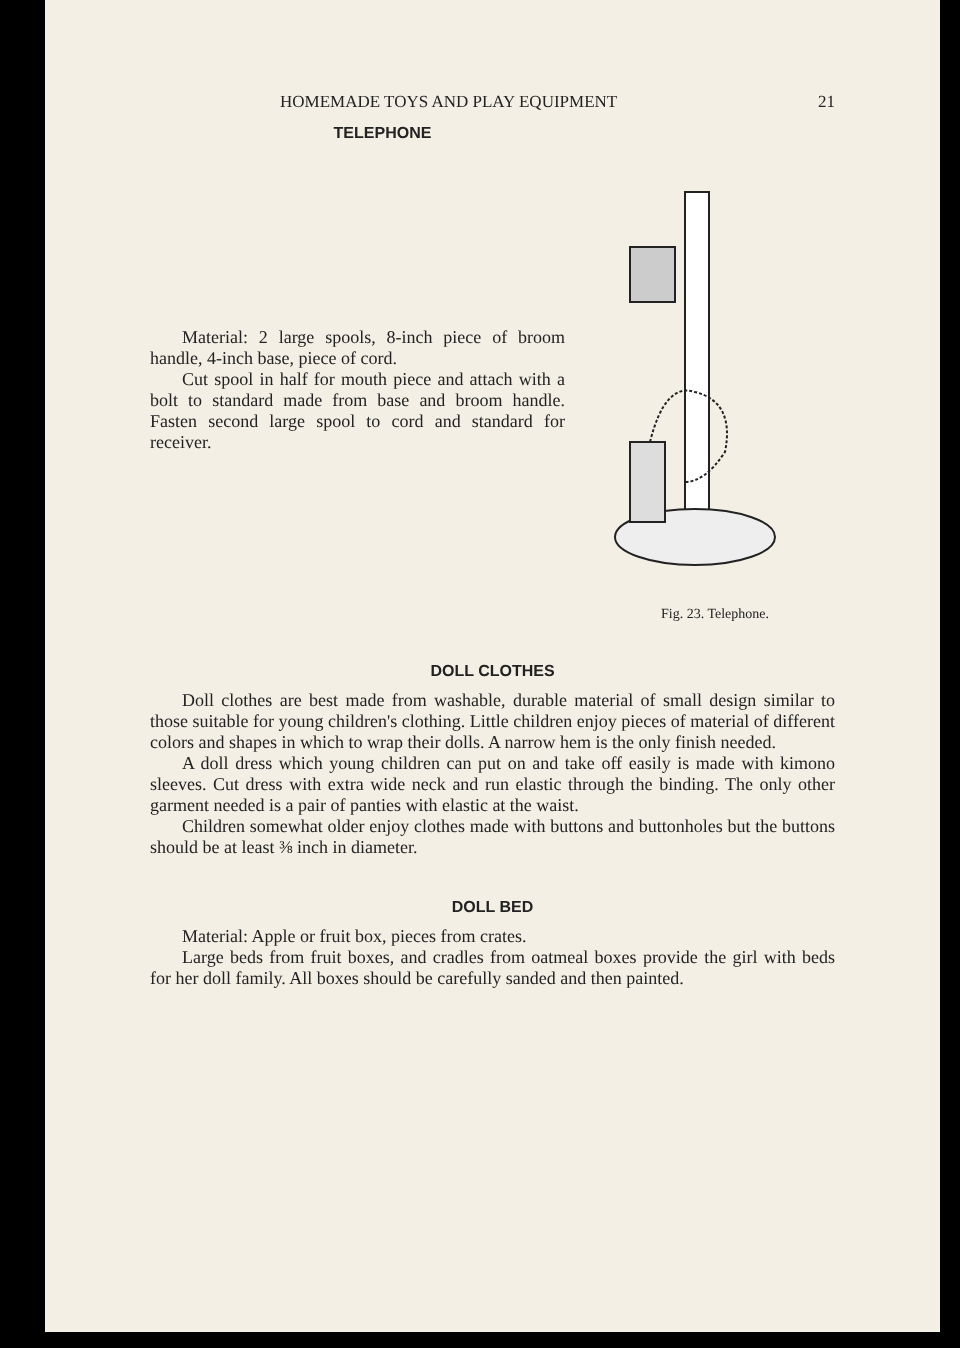HOMEMADE TOYS AND PLAY EQUIPMENT 21
TELEPHONE
Material: 2 large spools, 8-inch piece of broom handle, 4-inch base, piece of cord.
Cut spool in half for mouth piece and attach with a bolt to standard made from base and broom handle. Fasten second large spool to cord and standard for receiver.
Fig. 23. Telephone.
DOLL CLOTHES
Doll clothes are best made from washable, durable material of small design similar to those suitable for young children's clothing. Little children enjoy pieces of material of different colors and shapes in which to wrap their dolls. A narrow hem is the only finish needed.
A doll dress which young children can put on and take off easily is made with kimono sleeves. Cut dress with extra wide neck and run elastic through the binding. The only other garment needed is a pair of panties with elastic at the waist.
Children somewhat older enjoy clothes made with buttons and buttonholes but the buttons should be at least ⅜ inch in diameter.
DOLL BED
Material: Apple or fruit box, pieces from crates.
Large beds from fruit boxes, and cradles from oatmeal boxes provide the girl with beds for her doll family. All boxes should be carefully sanded and then painted.